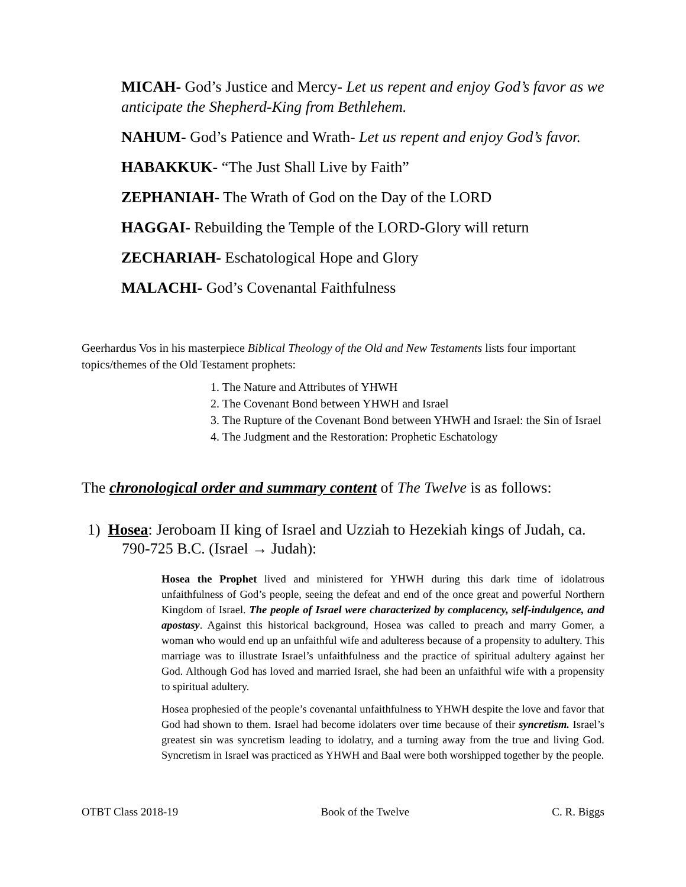MICAH- God’s Justice and Mercy- Let us repent and enjoy God’s favor as we anticipate the Shepherd-King from Bethlehem.
NAHUM- God’s Patience and Wrath- Let us repent and enjoy God’s favor.
HABAKKUK- “The Just Shall Live by Faith”
ZEPHANIAH- The Wrath of God on the Day of the LORD
HAGGAI- Rebuilding the Temple of the LORD-Glory will return
ZECHARIAH- Eschatological Hope and Glory
MALACHI- God’s Covenantal Faithfulness
Geerhardus Vos in his masterpiece Biblical Theology of the Old and New Testaments lists four important topics/themes of the Old Testament prophets:
1. The Nature and Attributes of YHWH
2. The Covenant Bond between YHWH and Israel
3. The Rupture of the Covenant Bond between YHWH and Israel: the Sin of Israel
4. The Judgment and the Restoration: Prophetic Eschatology
The chronological order and summary content of The Twelve is as follows:
1) Hosea: Jeroboam II king of Israel and Uzziah to Hezekiah kings of Judah, ca. 790-725 B.C. (Israel → Judah):
Hosea the Prophet lived and ministered for YHWH during this dark time of idolatrous unfaithfulness of God’s people, seeing the defeat and end of the once great and powerful Northern Kingdom of Israel. The people of Israel were characterized by complacency, self-indulgence, and apostasy. Against this historical background, Hosea was called to preach and marry Gomer, a woman who would end up an unfaithful wife and adulteress because of a propensity to adultery. This marriage was to illustrate Israel’s unfaithfulness and the practice of spiritual adultery against her God. Although God has loved and married Israel, she had been an unfaithful wife with a propensity to spiritual adultery.
Hosea prophesied of the people’s covenantal unfaithfulness to YHWH despite the love and favor that God had shown to them. Israel had become idolaters over time because of their syncretism. Israel’s greatest sin was syncretism leading to idolatry, and a turning away from the true and living God. Syncretism in Israel was practiced as YHWH and Baal were both worshipped together by the people.
OTBT Class 2018-19 Book of the Twelve C. R. Biggs